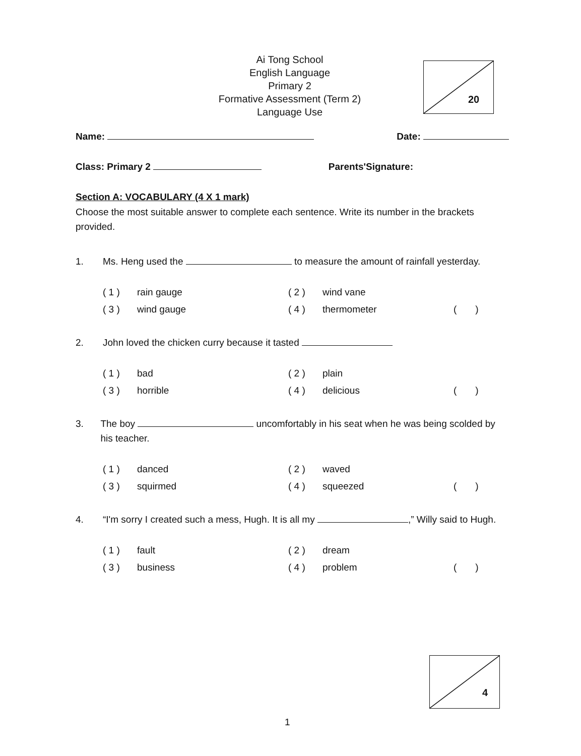Ai Tong School
English Language
Primary 2
Formative Assessment (Term 2)
Language Use
20
Name: Date:
Class: Primary 2 Parents'Signature:
Section A: VOCABULARY (4 X 1 mark)
Choose the most suitable answer to complete each sentence. Write its number in the brackets provided.
1. Ms. Heng used the to measure the amount of rainfall yesterday.
( 1 ) rain gauge ( 2 ) wind vane ( 3 ) wind gauge ( 4 ) thermometer ( )
2. John loved the chicken curry because it tasted
( 1 ) bad ( 2 ) plain ( 3 ) horrible ( 4 ) delicious ( )
3. The boy uncomfortably in his seat when he was being scolded by his teacher.
( 1 ) danced ( 2 ) waved ( 3 ) squirmed ( 4 ) squeezed ( )
4. “I'm sorry I created such a mess, Hugh. It is all my ,” Willy said to Hugh.
( 1 ) fault ( 2 ) dream ( 3 ) business ( 4 ) problem ( )
4
1